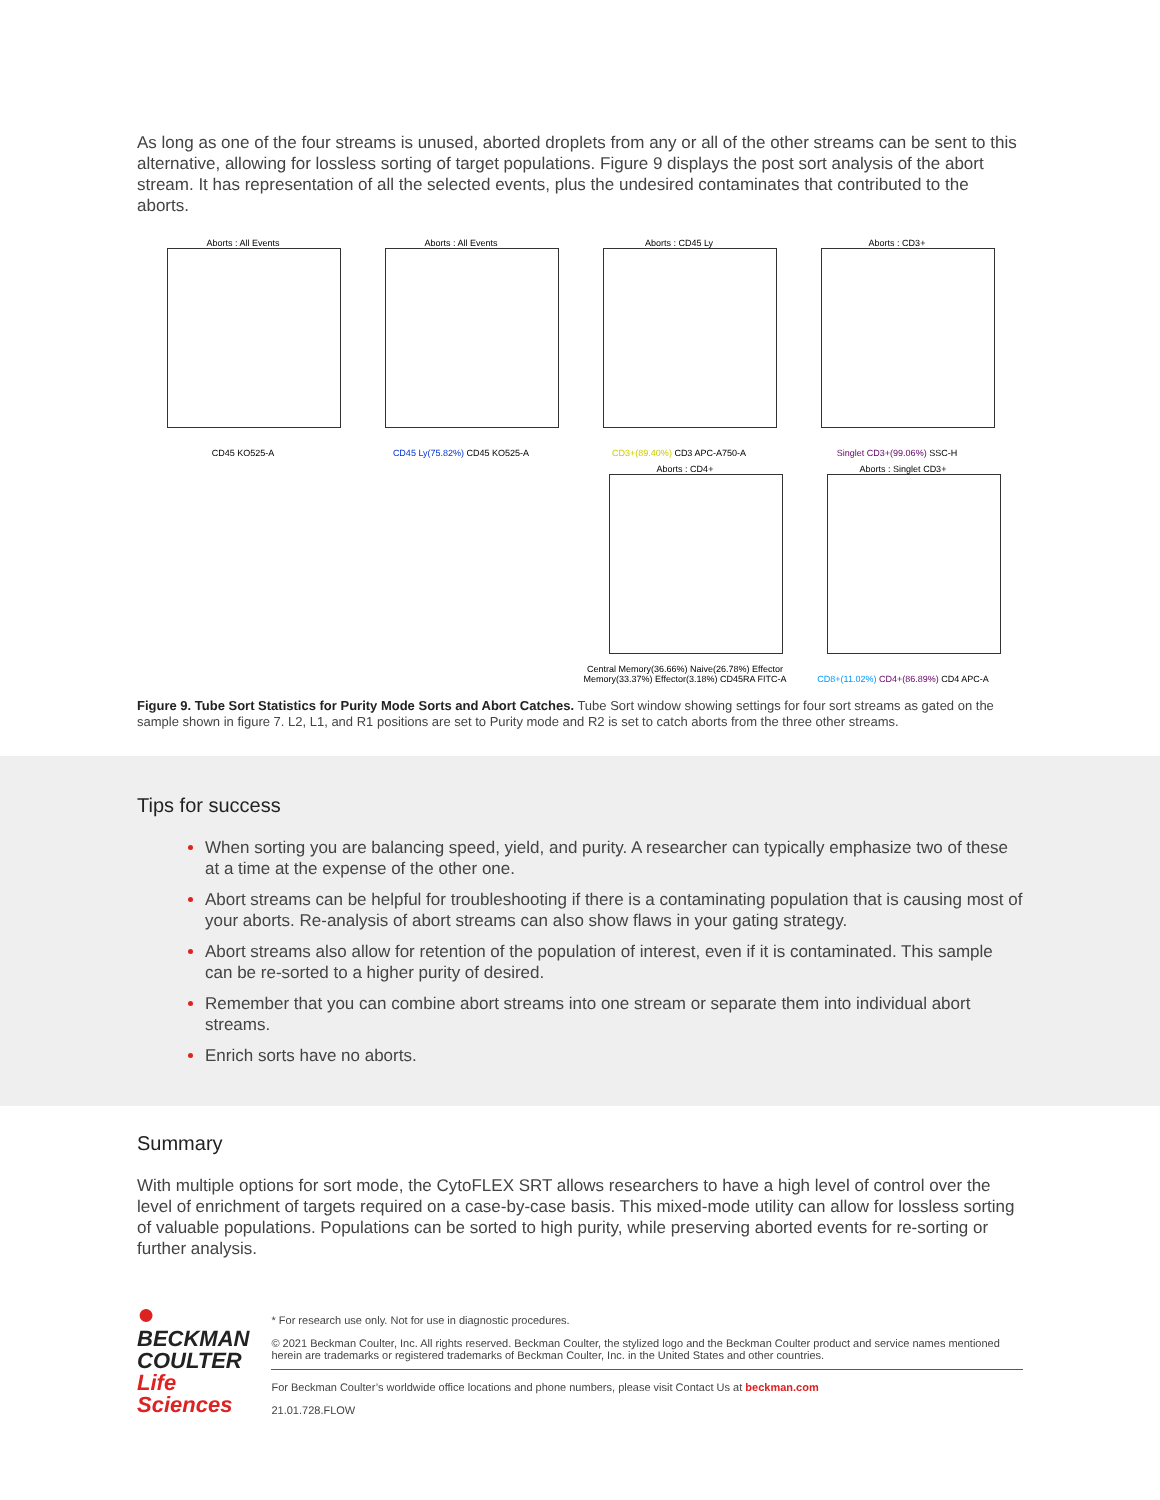As long as one of the four streams is unused, aborted droplets from any or all of the other streams can be sent to this alternative, allowing for lossless sorting of target populations. Figure 9 displays the post sort analysis of the abort stream. It has representation of all the selected events, plus the undesired contaminates that contributed to the aborts.
Aborts : All Events
CD45 KO525-A
Aborts : All Events
CD45 Ly(75.82%) CD45 KO525-A
Aborts : CD45 Ly
CD3+(89.40%) CD3 APC-A750-A
Aborts : CD3+
Singlet CD3+(99.06%) SSC-H
Aborts : CD4+
Central Memory(36.66%) Naive(26.78%) Effector Memory(33.37%) Effector(3.18%) CD45RA FITC-A
Aborts : Singlet CD3+
CD8+(11.02%) CD4+(86.89%) CD4 APC-A
Figure 9. Tube Sort Statistics for Purity Mode Sorts and Abort Catches. Tube Sort window showing settings for four sort streams as gated on the sample shown in figure 7. L2, L1, and R1 positions are set to Purity mode and R2 is set to catch aborts from the three other streams.
Tips for success
When sorting you are balancing speed, yield, and purity. A researcher can typically emphasize two of these at a time at the expense of the other one.
Abort streams can be helpful for troubleshooting if there is a contaminating population that is causing most of your aborts. Re-analysis of abort streams can also show flaws in your gating strategy.
Abort streams also allow for retention of the population of interest, even if it is contaminated. This sample can be re-sorted to a higher purity of desired.
Remember that you can combine abort streams into one stream or separate them into individual abort streams.
Enrich sorts have no aborts.
Summary
With multiple options for sort mode, the CytoFLEX SRT allows researchers to have a high level of control over the level of enrichment of targets required on a case-by-case basis. This mixed-mode utility can allow for lossless sorting of valuable populations. Populations can be sorted to high purity, while preserving aborted events for re-sorting or further analysis.
●
BECKMAN
COULTER
Life Sciences
* For research use only. Not for use in diagnostic procedures.
© 2021 Beckman Coulter, Inc. All rights reserved. Beckman Coulter, the stylized logo and the Beckman Coulter product and service names mentioned herein are trademarks or registered trademarks of Beckman Coulter, Inc. in the United States and other countries.
For Beckman Coulter’s worldwide office locations and phone numbers, please visit Contact Us at beckman.com
21.01.728.FLOW